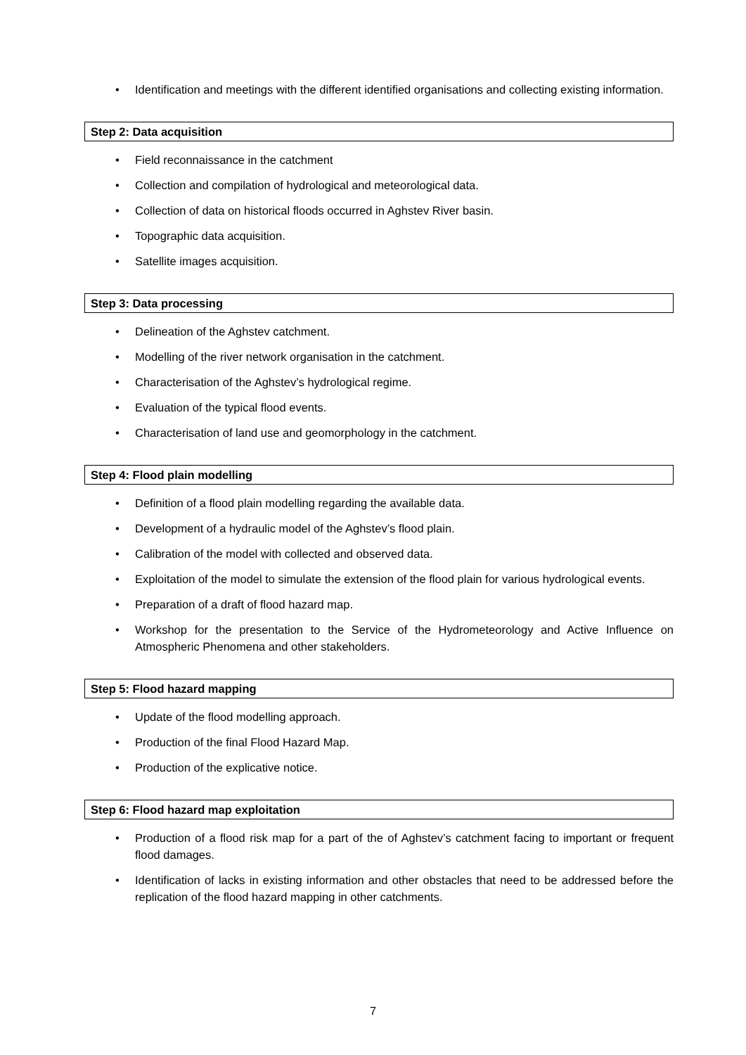• Identification and meetings with the different identified organisations and collecting existing information.
Step 2: Data acquisition
• Field reconnaissance in the catchment
• Collection and compilation of hydrological and meteorological data.
• Collection of data on historical floods occurred in Aghstev River basin.
• Topographic data acquisition.
• Satellite images acquisition.
Step 3: Data processing
• Delineation of the Aghstev catchment.
• Modelling of the river network organisation in the catchment.
• Characterisation of the Aghstev’s hydrological regime.
• Evaluation of the typical flood events.
• Characterisation of land use and geomorphology in the catchment.
Step 4: Flood plain modelling
• Definition of a flood plain modelling regarding the available data.
• Development of a hydraulic model of the Aghstev’s flood plain.
• Calibration of the model with collected and observed data.
• Exploitation of the model to simulate the extension of the flood plain for various hydrological events.
• Preparation of a draft of flood hazard map.
• Workshop for the presentation to the Service of the Hydrometeorology and Active Influence on Atmospheric Phenomena and other stakeholders.
Step 5: Flood hazard mapping
• Update of the flood modelling approach.
• Production of the final Flood Hazard Map.
• Production of the explicative notice.
Step 6: Flood hazard map exploitation
• Production of a flood risk map for a part of the of Aghstev’s catchment facing to important or frequent flood damages.
• Identification of lacks in existing information and other obstacles that need to be addressed before the replication of the flood hazard mapping in other catchments.
7